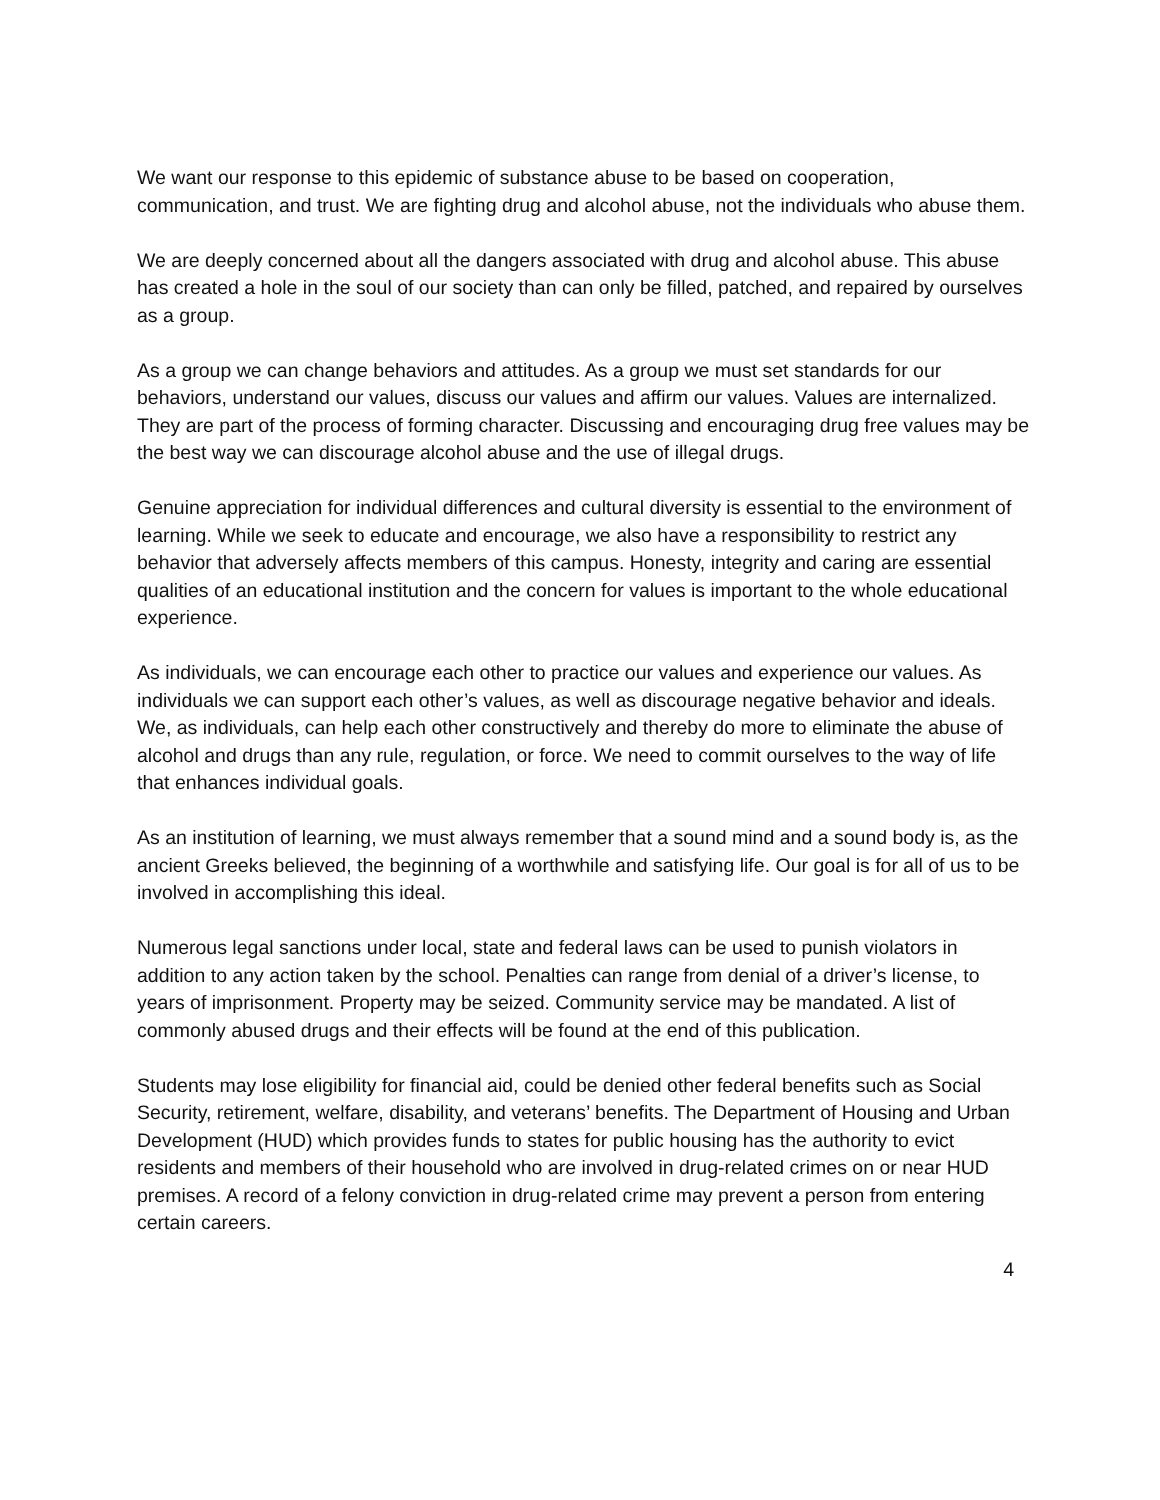We want our response to this epidemic of substance abuse to be based on cooperation, communication, and trust. We are fighting drug and alcohol abuse, not the individuals who abuse them.
We are deeply concerned about all the dangers associated with drug and alcohol abuse. This abuse has created a hole in the soul of our society than can only be filled, patched, and repaired by ourselves as a group.
As a group we can change behaviors and attitudes. As a group we must set standards for our behaviors, understand our values, discuss our values and affirm our values. Values are internalized. They are part of the process of forming character. Discussing and encouraging drug free values may be the best way we can discourage alcohol abuse and the use of illegal drugs.
Genuine appreciation for individual differences and cultural diversity is essential to the environment of learning. While we seek to educate and encourage, we also have a responsibility to restrict any behavior that adversely affects members of this campus. Honesty, integrity and caring are essential qualities of an educational institution and the concern for values is important to the whole educational experience.
As individuals, we can encourage each other to practice our values and experience our values. As individuals we can support each other’s values, as well as discourage negative behavior and ideals. We, as individuals, can help each other constructively and thereby do more to eliminate the abuse of alcohol and drugs than any rule, regulation, or force. We need to commit ourselves to the way of life that enhances individual goals.
As an institution of learning, we must always remember that a sound mind and a sound body is, as the ancient Greeks believed, the beginning of a worthwhile and satisfying life. Our goal is for all of us to be involved in accomplishing this ideal.
Numerous legal sanctions under local, state and federal laws can be used to punish violators in addition to any action taken by the school. Penalties can range from denial of a driver’s license, to years of imprisonment. Property may be seized. Community service may be mandated. A list of commonly abused drugs and their effects will be found at the end of this publication.
Students may lose eligibility for financial aid, could be denied other federal benefits such as Social Security, retirement, welfare, disability, and veterans’ benefits. The Department of Housing and Urban Development (HUD) which provides funds to states for public housing has the authority to evict residents and members of their household who are involved in drug-related crimes on or near HUD premises. A record of a felony conviction in drug-related crime may prevent a person from entering certain careers.
4